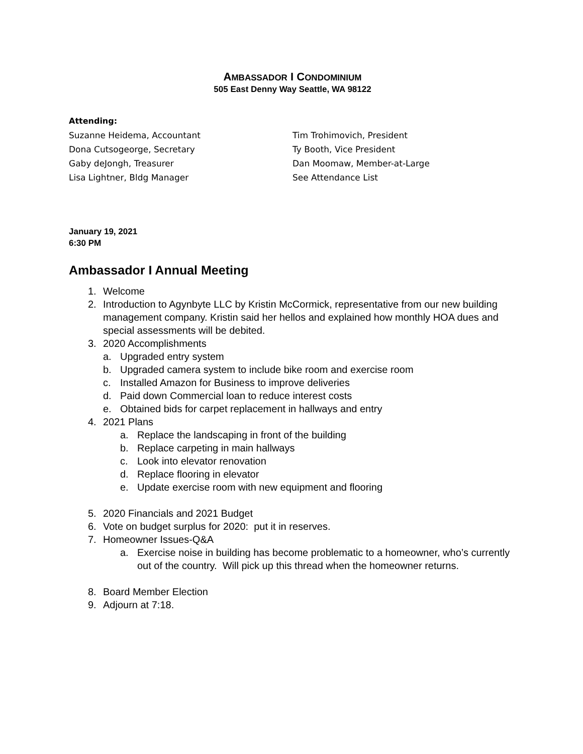AMBASSADOR I CONDOMINIUM
505 East Denny Way Seattle, WA 98122
Attending:
Suzanne Heidema, Accountant
Dona Cutsogeorge, Secretary
Gaby deJongh, Treasurer
Lisa Lightner, Bldg Manager
Tim Trohimovich, President
Ty Booth, Vice President
Dan Moomaw, Member-at-Large
See Attendance List
January 19, 2021
6:30 PM
Ambassador I Annual Meeting
1. Welcome
2. Introduction to Agynbyte LLC by Kristin McCormick, representative from our new building management company. Kristin said her hellos and explained how monthly HOA dues and special assessments will be debited.
3. 2020 Accomplishments
a. Upgraded entry system
b. Upgraded camera system to include bike room and exercise room
c. Installed Amazon for Business to improve deliveries
d. Paid down Commercial loan to reduce interest costs
e. Obtained bids for carpet replacement in hallways and entry
4. 2021 Plans
a. Replace the landscaping in front of the building
b. Replace carpeting in main hallways
c. Look into elevator renovation
d. Replace flooring in elevator
e. Update exercise room with new equipment and flooring
5. 2020 Financials and 2021 Budget
6. Vote on budget surplus for 2020: put it in reserves.
7. Homeowner Issues-Q&A
a. Exercise noise in building has become problematic to a homeowner, who’s currently out of the country. Will pick up this thread when the homeowner returns.
8. Board Member Election
9. Adjourn at 7:18.